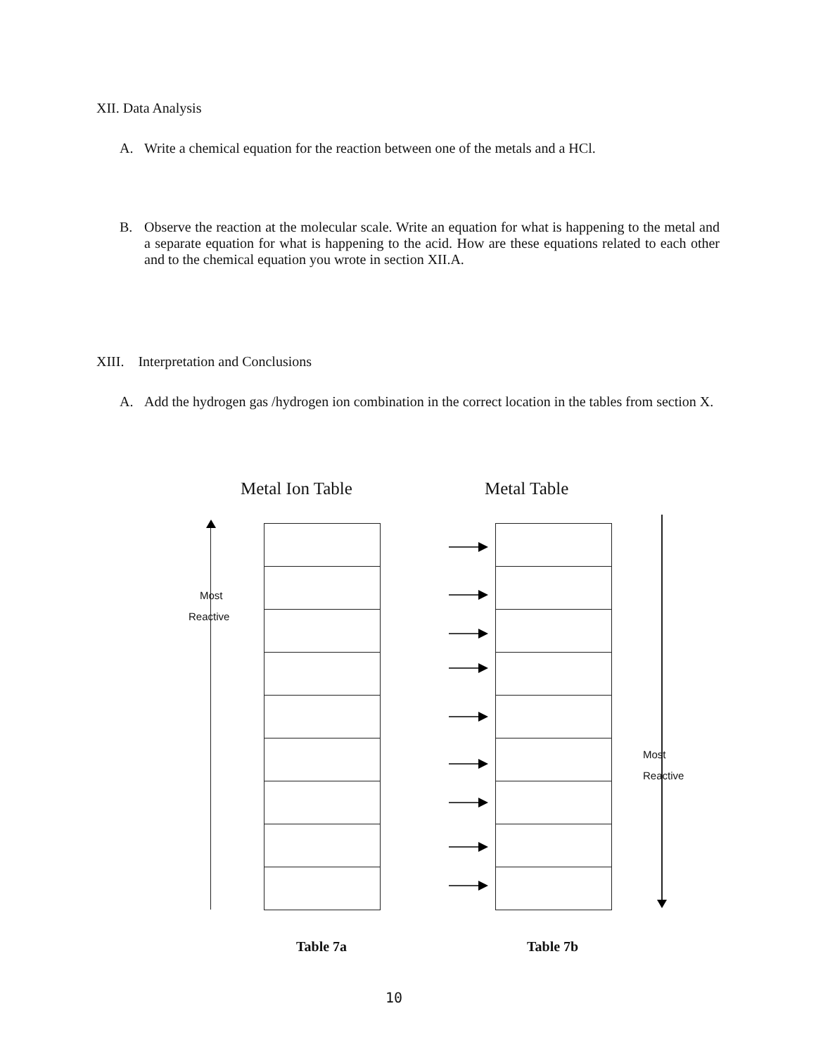XII. Data Analysis
A. Write a chemical equation for the reaction between one of the metals and a HCl.
B. Observe the reaction at the molecular scale. Write an equation for what is happening to the metal and a separate equation for what is happening to the acid. How are these equations related to each other and to the chemical equation you wrote in section XII.A.
XIII. Interpretation and Conclusions
A. Add the hydrogen gas /hydrogen ion combination in the correct location in the tables from section X.
Metal Ion Table Metal Table
Most
Reactive
Most
Reactive
Table 7a Table 7b
10